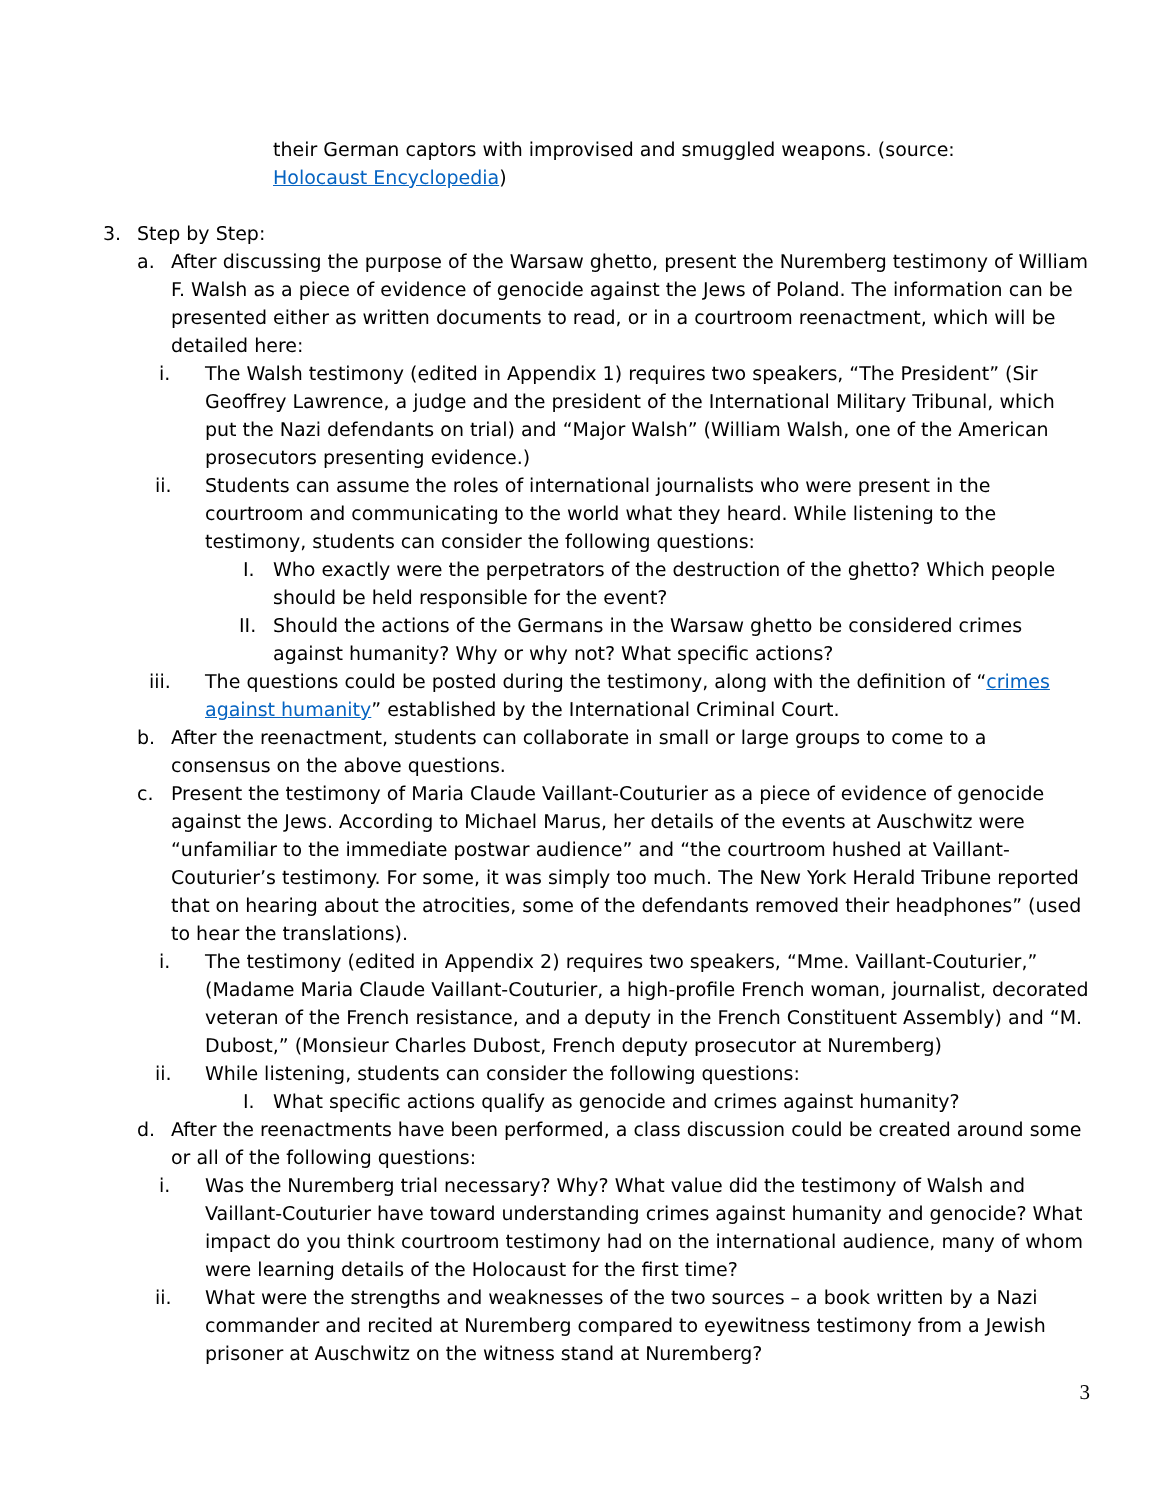their German captors with improvised and smuggled weapons. (source: Holocaust Encyclopedia)
3. Step by Step:
a. After discussing the purpose of the Warsaw ghetto, present the Nuremberg testimony of William F. Walsh as a piece of evidence of genocide against the Jews of Poland. The information can be presented either as written documents to read, or in a courtroom reenactment, which will be detailed here:
i. The Walsh testimony (edited in Appendix 1) requires two speakers, “The President” (Sir Geoffrey Lawrence, a judge and the president of the International Military Tribunal, which put the Nazi defendants on trial) and “Major Walsh” (William Walsh, one of the American prosecutors presenting evidence.)
ii. Students can assume the roles of international journalists who were present in the courtroom and communicating to the world what they heard. While listening to the testimony, students can consider the following questions:
I. Who exactly were the perpetrators of the destruction of the ghetto? Which people should be held responsible for the event?
II. Should the actions of the Germans in the Warsaw ghetto be considered crimes against humanity? Why or why not? What specific actions?
iii. The questions could be posted during the testimony, along with the definition of “crimes against humanity” established by the International Criminal Court.
b. After the reenactment, students can collaborate in small or large groups to come to a consensus on the above questions.
c. Present the testimony of Maria Claude Vaillant-Couturier as a piece of evidence of genocide against the Jews. According to Michael Marus, her details of the events at Auschwitz were “unfamiliar to the immediate postwar audience” and “the courtroom hushed at Vaillant-Couturier’s testimony. For some, it was simply too much. The New York Herald Tribune reported that on hearing about the atrocities, some of the defendants removed their headphones” (used to hear the translations).
i. The testimony (edited in Appendix 2) requires two speakers, “Mme. Vaillant-Couturier,” (Madame Maria Claude Vaillant-Couturier, a high-profile French woman, journalist, decorated veteran of the French resistance, and a deputy in the French Constituent Assembly) and “M. Dubost,” (Monsieur Charles Dubost, French deputy prosecutor at Nuremberg)
ii. While listening, students can consider the following questions:
I. What specific actions qualify as genocide and crimes against humanity?
d. After the reenactments have been performed, a class discussion could be created around some or all of the following questions:
i. Was the Nuremberg trial necessary? Why? What value did the testimony of Walsh and Vaillant-Couturier have toward understanding crimes against humanity and genocide? What impact do you think courtroom testimony had on the international audience, many of whom were learning details of the Holocaust for the first time?
ii. What were the strengths and weaknesses of the two sources – a book written by a Nazi commander and recited at Nuremberg compared to eyewitness testimony from a Jewish prisoner at Auschwitz on the witness stand at Nuremberg?
3